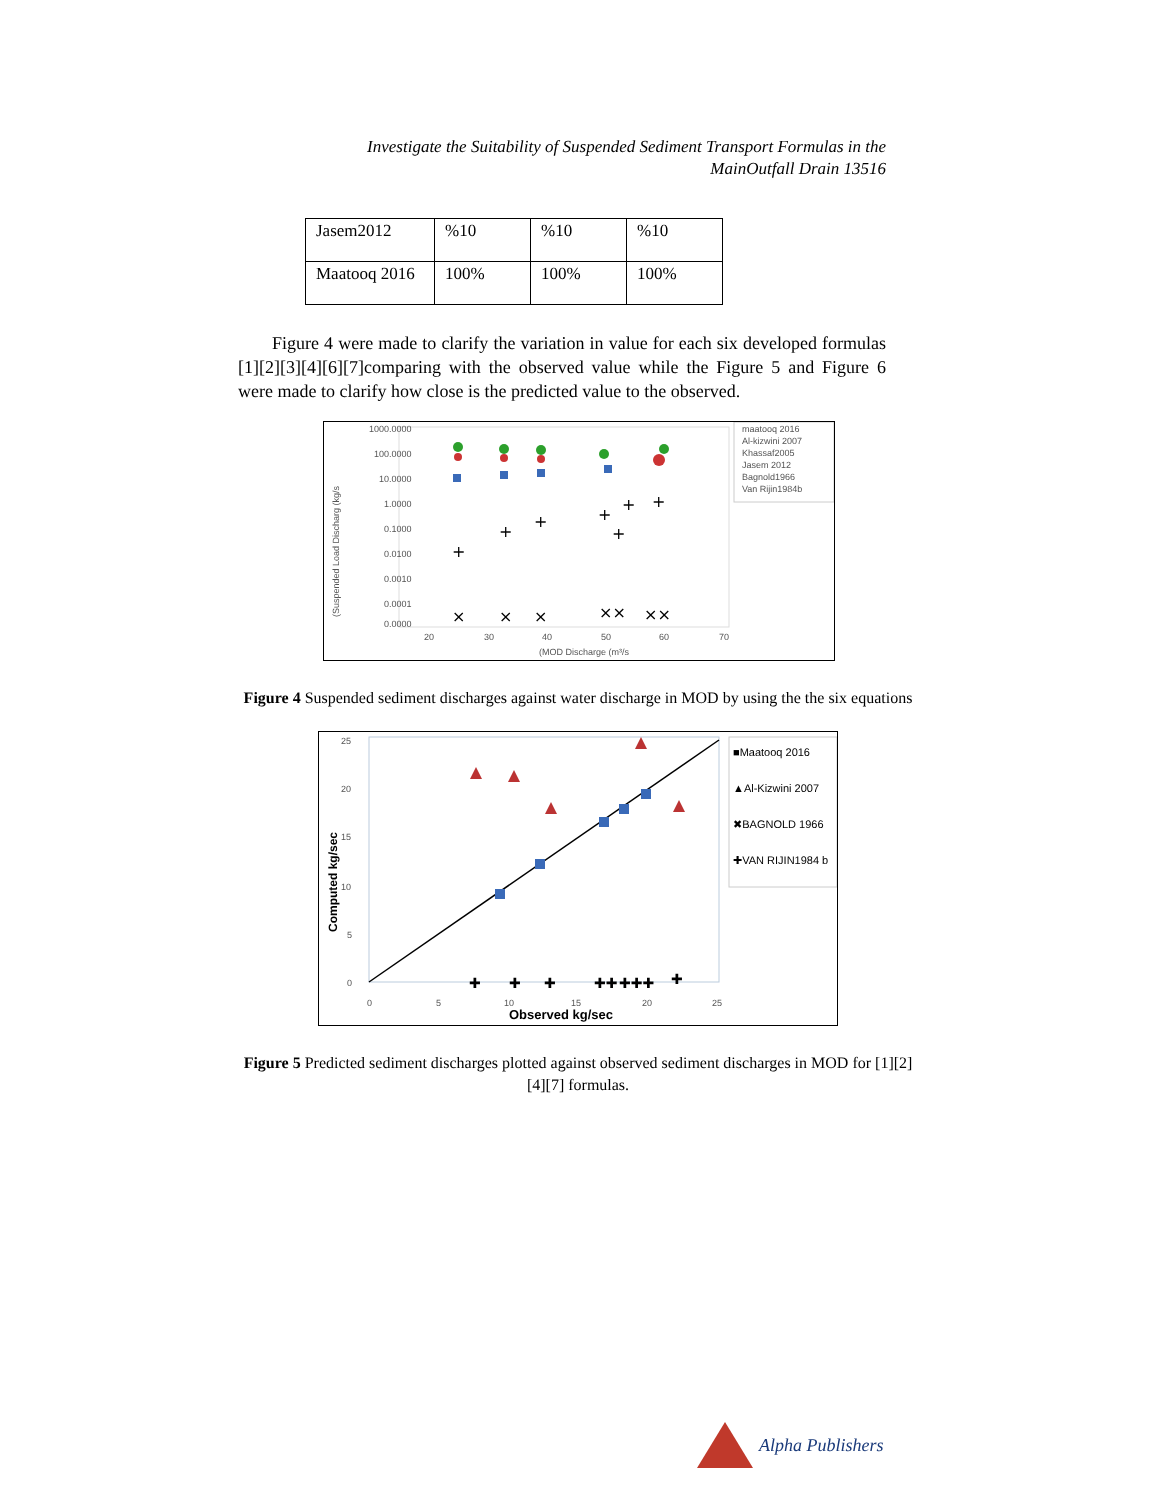Investigate the Suitability of Suspended Sediment Transport Formulas in the
MainOutfall Drain 13516
| Jasem2012 | %10 | %10 | %10 |
| Maatooq 2016 | 100% | 100% | 100% |
Figure 4 were made to clarify the variation in value for each six developed formulas [1][2][3][4][6][7]comparing with the observed value while the Figure 5 and Figure 6 were made to clarify how close is the predicted value to the observed.
(Suspended Load Discharg (kg/s
1000.0000
100.0000
10.0000
1.0000
0.1000
0.0100
0.0010
0.0001
0.0000
20
30
40
50
60
70
(MOD Discharge (m³/s
maatooq 2016
Al-kizwini 2007
Khassaf2005
Jasem 2012
Bagnold1966
Van Rijin1984b
+
+
+
+
+
+
+
×
×
×
××
××
Figure 4 Suspended sediment discharges against water discharge in MOD by using the the six equations
25
20
15
10
5
0
0
5
10
15
20
25
Observed kg/sec
Computed kg/sec
✚
✚
✚
✚✚
✚✚✚
✚
■Maatooq 2016
▲Al-Kizwini 2007
✖BAGNOLD 1966
✚VAN RIJIN1984 b
Figure 5 Predicted sediment discharges plotted against observed sediment discharges in MOD for [1][2][4][7] formulas.
Alpha Publishers